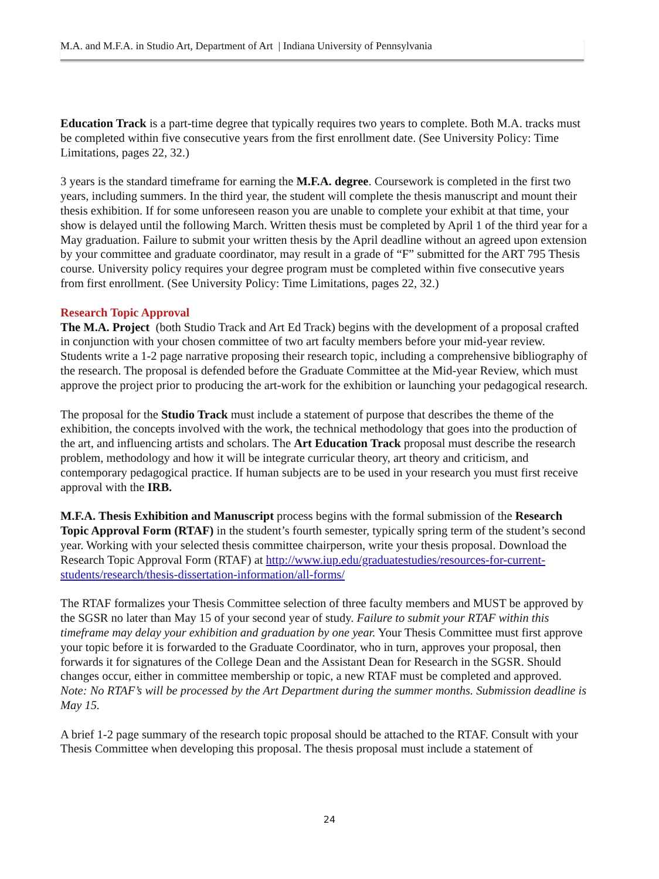M.A. and M.F.A. in Studio Art, Department of Art | Indiana University of Pennsylvania
Education Track is a part-time degree that typically requires two years to complete. Both M.A. tracks must be completed within five consecutive years from the first enrollment date. (See University Policy: Time Limitations, pages 22, 32.)
3 years is the standard timeframe for earning the M.F.A. degree. Coursework is completed in the first two years, including summers. In the third year, the student will complete the thesis manuscript and mount their thesis exhibition. If for some unforeseen reason you are unable to complete your exhibit at that time, your show is delayed until the following March. Written thesis must be completed by April 1 of the third year for a May graduation. Failure to submit your written thesis by the April deadline without an agreed upon extension by your committee and graduate coordinator, may result in a grade of “F” submitted for the ART 795 Thesis course. University policy requires your degree program must be completed within five consecutive years from first enrollment. (See University Policy: Time Limitations, pages 22, 32.)
Research Topic Approval
The M.A. Project (both Studio Track and Art Ed Track) begins with the development of a proposal crafted in conjunction with your chosen committee of two art faculty members before your mid-year review. Students write a 1-2 page narrative proposing their research topic, including a comprehensive bibliography of the research. The proposal is defended before the Graduate Committee at the Mid-year Review, which must approve the project prior to producing the art-work for the exhibition or launching your pedagogical research.
The proposal for the Studio Track must include a statement of purpose that describes the theme of the exhibition, the concepts involved with the work, the technical methodology that goes into the production of the art, and influencing artists and scholars. The Art Education Track proposal must describe the research problem, methodology and how it will be integrate curricular theory, art theory and criticism, and contemporary pedagogical practice. If human subjects are to be used in your research you must first receive approval with the IRB.
M.F.A. Thesis Exhibition and Manuscript process begins with the formal submission of the Research Topic Approval Form (RTAF) in the student’s fourth semester, typically spring term of the student’s second year. Working with your selected thesis committee chairperson, write your thesis proposal. Download the Research Topic Approval Form (RTAF) at http://www.iup.edu/graduatestudies/resources-for-current-students/research/thesis-dissertation-information/all-forms/
The RTAF formalizes your Thesis Committee selection of three faculty members and MUST be approved by the SGSR no later than May 15 of your second year of study. Failure to submit your RTAF within this timeframe may delay your exhibition and graduation by one year. Your Thesis Committee must first approve your topic before it is forwarded to the Graduate Coordinator, who in turn, approves your proposal, then forwards it for signatures of the College Dean and the Assistant Dean for Research in the SGSR. Should changes occur, either in committee membership or topic, a new RTAF must be completed and approved. Note: No RTAF’s will be processed by the Art Department during the summer months. Submission deadline is May 15.
A brief 1-2 page summary of the research topic proposal should be attached to the RTAF. Consult with your Thesis Committee when developing this proposal. The thesis proposal must include a statement of
24